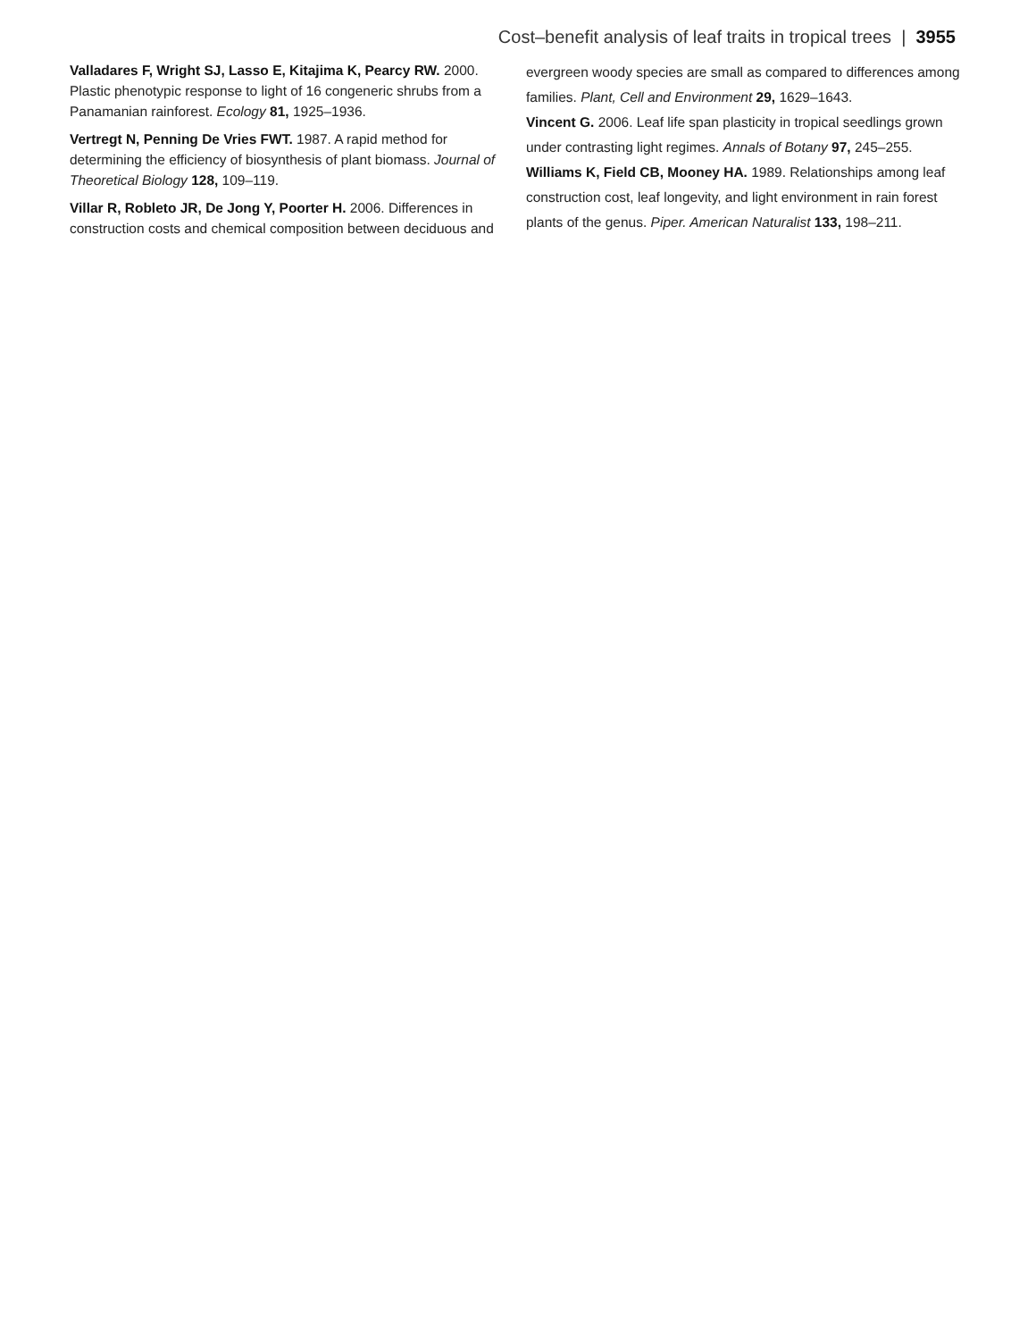Cost–benefit analysis of leaf traits in tropical trees | 3955
Valladares F, Wright SJ, Lasso E, Kitajima K, Pearcy RW. 2000. Plastic phenotypic response to light of 16 congeneric shrubs from a Panamanian rainforest. Ecology 81, 1925–1936.
Vertregt N, Penning De Vries FWT. 1987. A rapid method for determining the efficiency of biosynthesis of plant biomass. Journal of Theoretical Biology 128, 109–119.
Villar R, Robleto JR, De Jong Y, Poorter H. 2006. Differences in construction costs and chemical composition between deciduous and
evergreen woody species are small as compared to differences among families. Plant, Cell and Environment 29, 1629–1643.
Vincent G. 2006. Leaf life span plasticity in tropical seedlings grown under contrasting light regimes. Annals of Botany 97, 245–255.
Williams K, Field CB, Mooney HA. 1989. Relationships among leaf construction cost, leaf longevity, and light environment in rain forest plants of the genus. Piper. American Naturalist 133, 198–211.